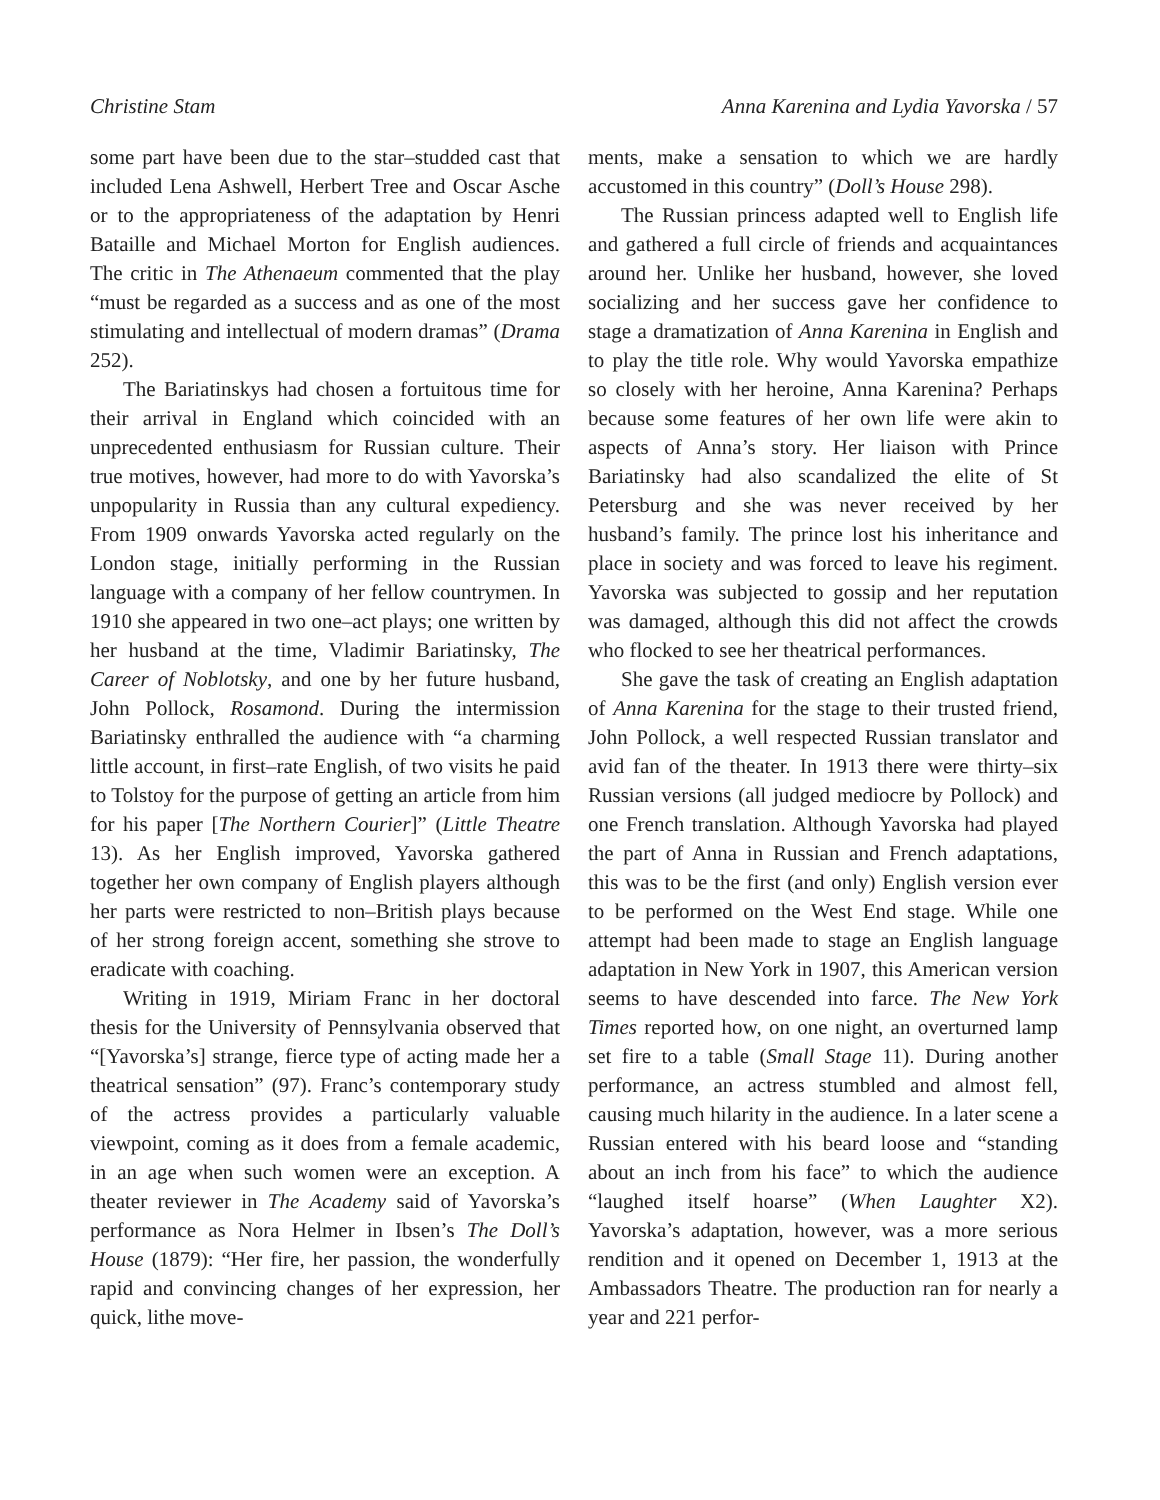Christine Stam Anna Karenina and Lydia Yavorska / 57
some part have been due to the star–studded cast that included Lena Ashwell, Herbert Tree and Oscar Asche or to the appropriateness of the adaptation by Henri Bataille and Michael Morton for English audiences. The critic in The Athenaeum commented that the play “must be regarded as a success and as one of the most stimulating and intellectual of modern dramas” (Drama 252).
The Bariatinskys had chosen a fortuitous time for their arrival in England which coincided with an unprecedented enthusiasm for Russian culture. Their true motives, however, had more to do with Yavorska’s unpopularity in Russia than any cultural expediency. From 1909 onwards Yavorska acted regularly on the London stage, initially performing in the Russian language with a company of her fellow countrymen. In 1910 she appeared in two one–act plays; one written by her husband at the time, Vladimir Bariatinsky, The Career of Noblotsky, and one by her future husband, John Pollock, Rosamond. During the intermission Bariatinsky enthralled the audience with “a charming little account, in first–rate English, of two visits he paid to Tolstoy for the purpose of getting an article from him for his paper [The Northern Courier]” (Little Theatre 13). As her English improved, Yavorska gathered together her own company of English players although her parts were restricted to non–British plays because of her strong foreign accent, something she strove to eradicate with coaching.
Writing in 1919, Miriam Franc in her doctoral thesis for the University of Pennsylvania observed that “[Yavorska’s] strange, fierce type of acting made her a theatrical sensation” (97). Franc’s contemporary study of the actress provides a particularly valuable viewpoint, coming as it does from a female academic, in an age when such women were an exception. A theater reviewer in The Academy said of Yavorska’s performance as Nora Helmer in Ibsen’s The Doll’s House (1879): “Her fire, her passion, the wonderfully rapid and convincing changes of her expression, her quick, lithe move-
ments, make a sensation to which we are hardly accustomed in this country” (Doll’s House 298).
The Russian princess adapted well to English life and gathered a full circle of friends and acquaintances around her. Unlike her husband, however, she loved socializing and her success gave her confidence to stage a dramatization of Anna Karenina in English and to play the title role. Why would Yavorska empathize so closely with her heroine, Anna Karenina? Perhaps because some features of her own life were akin to aspects of Anna’s story. Her liaison with Prince Bariatinsky had also scandalized the elite of St Petersburg and she was never received by her husband’s family. The prince lost his inheritance and place in society and was forced to leave his regiment. Yavorska was subjected to gossip and her reputation was damaged, although this did not affect the crowds who flocked to see her theatrical performances.
She gave the task of creating an English adaptation of Anna Karenina for the stage to their trusted friend, John Pollock, a well respected Russian translator and avid fan of the theater. In 1913 there were thirty–six Russian versions (all judged mediocre by Pollock) and one French translation. Although Yavorska had played the part of Anna in Russian and French adaptations, this was to be the first (and only) English version ever to be performed on the West End stage. While one attempt had been made to stage an English language adaptation in New York in 1907, this American version seems to have descended into farce. The New York Times reported how, on one night, an overturned lamp set fire to a table (Small Stage 11). During another performance, an actress stumbled and almost fell, causing much hilarity in the audience. In a later scene a Russian entered with his beard loose and “standing about an inch from his face” to which the audience “laughed itself hoarse” (When Laughter X2). Yavorska’s adaptation, however, was a more serious rendition and it opened on December 1, 1913 at the Ambassadors Theatre. The production ran for nearly a year and 221 perfor-